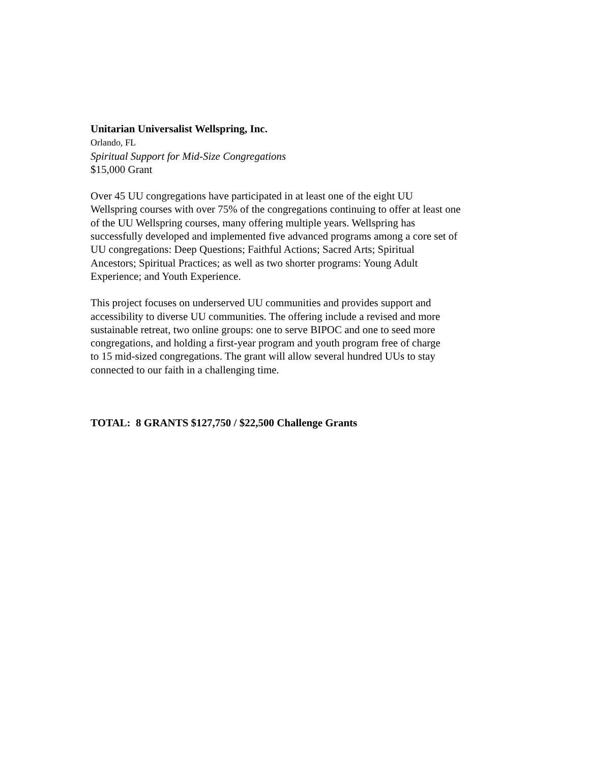Unitarian Universalist Wellspring, Inc.
Orlando, FL
Spiritual Support for Mid-Size Congregations
$15,000 Grant
Over 45 UU congregations have participated in at least one of the eight UU
Wellspring courses with over 75% of the congregations continuing to offer at least one
of the UU Wellspring courses, many offering multiple years. Wellspring has
successfully developed and implemented five advanced programs among a core set of
UU congregations: Deep Questions; Faithful Actions; Sacred Arts; Spiritual
Ancestors; Spiritual Practices; as well as two shorter programs: Young Adult
Experience; and Youth Experience.
This project focuses on underserved UU communities and provides support and
accessibility to diverse UU communities. The offering include a revised and more
sustainable retreat, two online groups: one to serve BIPOC and one to seed more
congregations, and holding a first-year program and youth program free of charge
to 15 mid-sized congregations. The grant will allow several hundred UUs to stay
connected to our faith in a challenging time.
TOTAL: 8 GRANTS $127,750 / $22,500 Challenge Grants